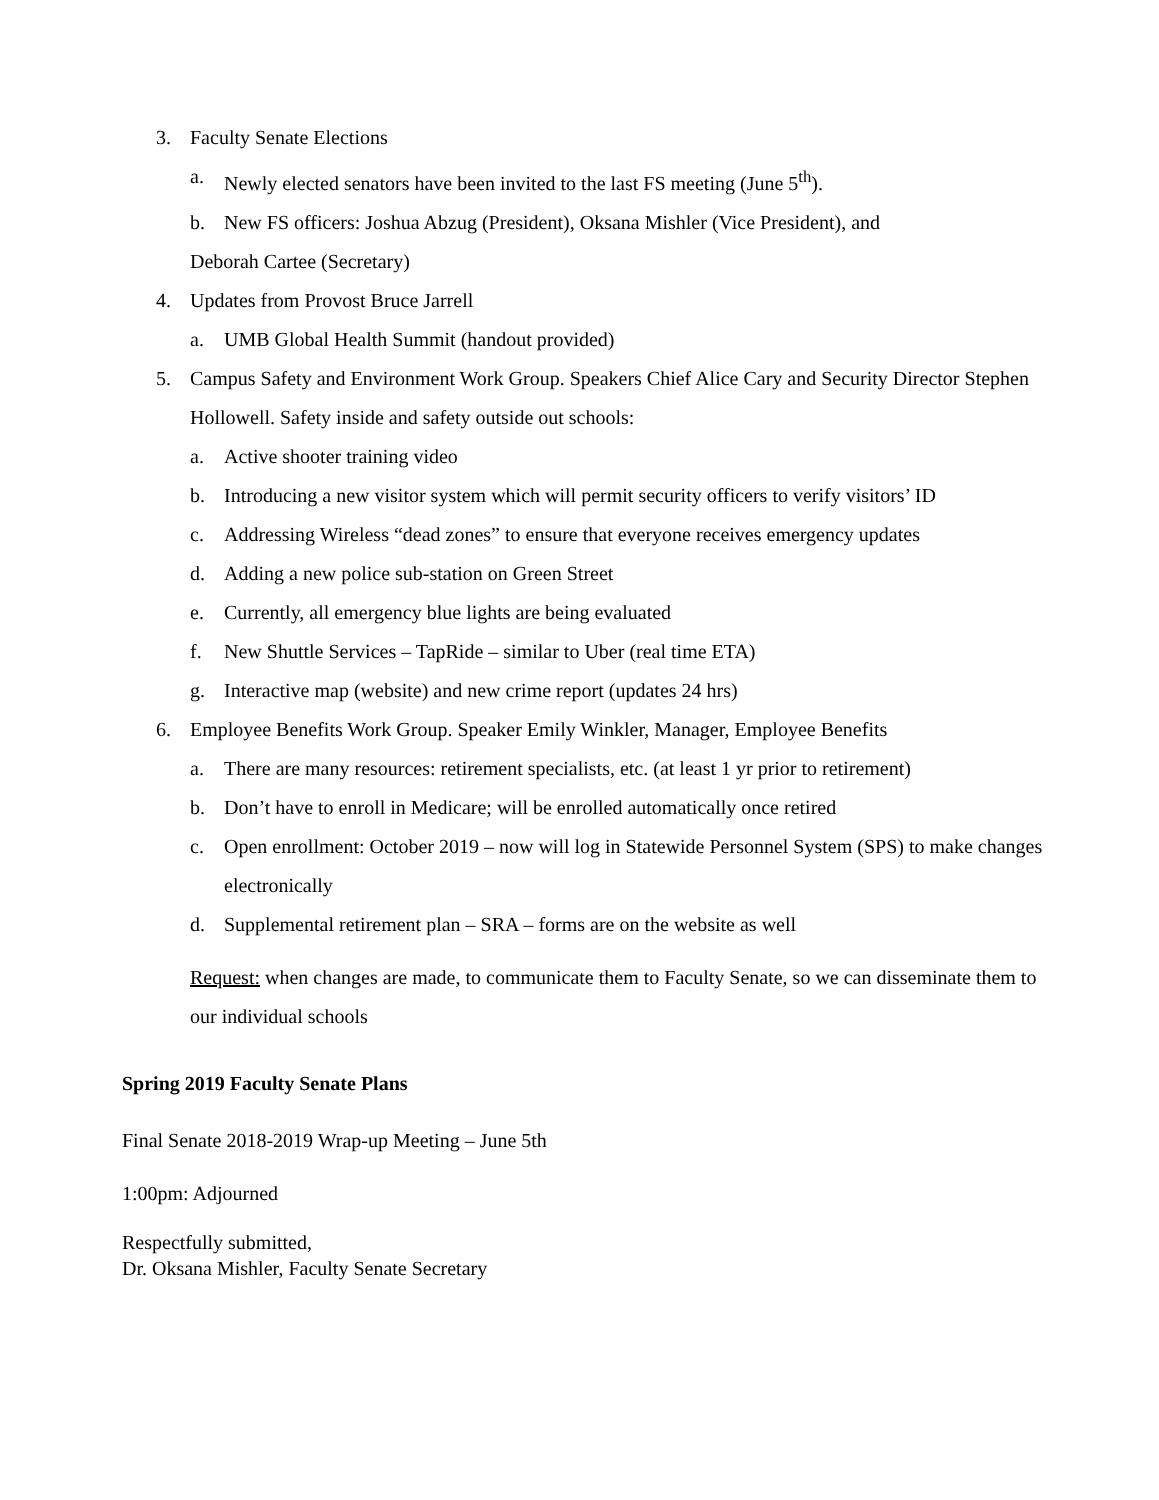3. Faculty Senate Elections
a. Newly elected senators have been invited to the last FS meeting (June 5<sup>th</sup>).
b. New FS officers: Joshua Abzug (President), Oksana Mishler (Vice President), and
Deborah Cartee (Secretary)
4. Updates from Provost Bruce Jarrell
a. UMB Global Health Summit (handout provided)
5. Campus Safety and Environment Work Group. Speakers Chief Alice Cary and Security Director Stephen Hollowell. Safety inside and safety outside out schools:
a. Active shooter training video
b. Introducing a new visitor system which will permit security officers to verify visitors’ ID
c. Addressing Wireless “dead zones” to ensure that everyone receives emergency updates
d. Adding a new police sub-station on Green Street
e. Currently, all emergency blue lights are being evaluated
f. New Shuttle Services – TapRide – similar to Uber (real time ETA)
g. Interactive map (website) and new crime report (updates 24 hrs)
6. Employee Benefits Work Group. Speaker Emily Winkler, Manager, Employee Benefits
a. There are many resources: retirement specialists, etc. (at least 1 yr prior to retirement)
b. Don’t have to enroll in Medicare; will be enrolled automatically once retired
c. Open enrollment: October 2019 – now will log in Statewide Personnel System (SPS) to make changes electronically
d. Supplemental retirement plan – SRA – forms are on the website as well
Request: when changes are made, to communicate them to Faculty Senate, so we can disseminate them to our individual schools
Spring 2019 Faculty Senate Plans
Final Senate 2018-2019 Wrap-up Meeting – June 5th
1:00pm: Adjourned
Respectfully submitted,
Dr. Oksana Mishler, Faculty Senate Secretary